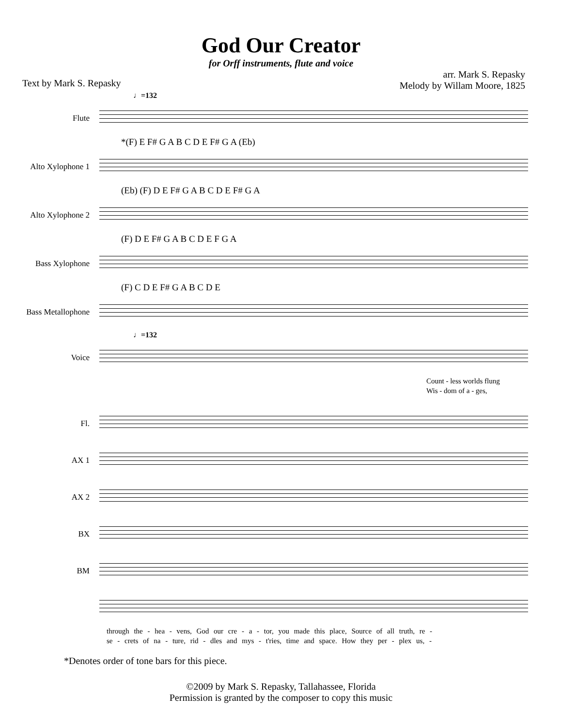God Our Creator
for Orff instruments, flute and voice
Text by Mark S. Repasky
arr. Mark S. Repasky
Melody by Willam Moore, 1825
♩=132
Flute
*(F) E F# G A B C D E F# G A (Eb)
Alto Xylophone 1
(Eb) (F) D E F# G A B C D E F# G A
Alto Xylophone 2
(F) D E F# G A B C D E F G A
Bass Xylophone
(F) C D E F# G A B C D E
Bass Metallophone
♩=132
Voice
Count - less worlds flung
Wis - dom of a - ges,
Fl.
AX 1
AX 2
BX
BM
through the - hea - vens, God our cre - a - tor, you made this place, Source of all truth, re -
se - crets of na - ture, rid - dles and mys - t'ries, time and space. How they per - plex us, -
*Denotes order of tone bars for this piece.
©2009 by Mark S. Repasky, Tallahassee, Florida
Permission is granted by the composer to copy this music